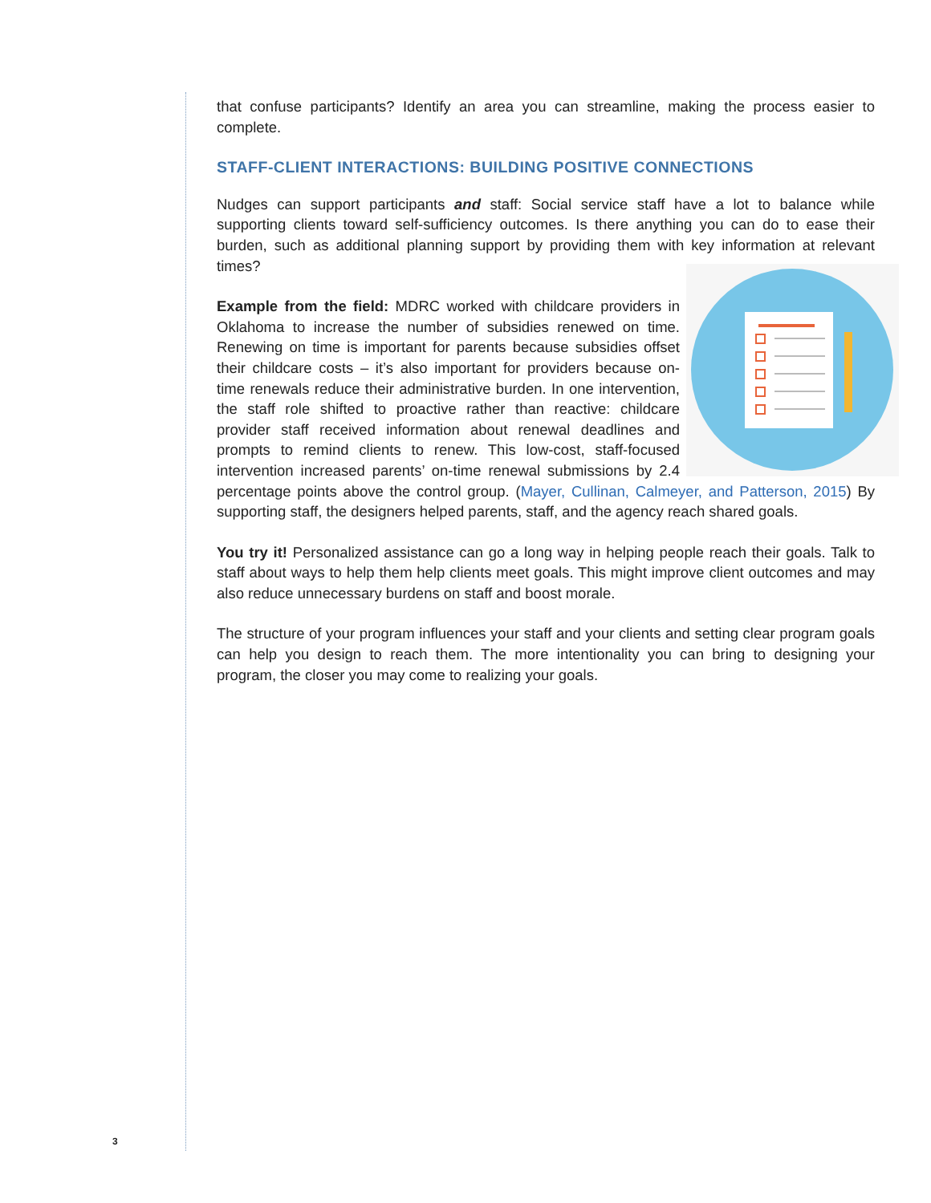that confuse participants? Identify an area you can streamline, making the process easier to complete.
STAFF-CLIENT INTERACTIONS: BUILDING POSITIVE CONNECTIONS
Nudges can support participants and staff: Social service staff have a lot to balance while supporting clients toward self-sufficiency outcomes. Is there anything you can do to ease their burden, such as additional planning support by providing them with key information at relevant times?
Example from the field: MDRC worked with childcare providers in Oklahoma to increase the number of subsidies renewed on time. Renewing on time is important for parents because subsidies offset their childcare costs – it’s also important for providers because on-time renewals reduce their administrative burden. In one intervention, the staff role shifted to proactive rather than reactive: childcare provider staff received information about renewal deadlines and prompts to remind clients to renew. This low-cost, staff-focused intervention increased parents’ on-time renewal submissions by 2.4 percentage points above the control group. (Mayer, Cullinan, Calmeyer, and Patterson, 2015) By supporting staff, the designers helped parents, staff, and the agency reach shared goals.
You try it! Personalized assistance can go a long way in helping people reach their goals. Talk to staff about ways to help them help clients meet goals. This might improve client outcomes and may also reduce unnecessary burdens on staff and boost morale.
The structure of your program influences your staff and your clients and setting clear program goals can help you design to reach them. The more intentionality you can bring to designing your program, the closer you may come to realizing your goals.
3